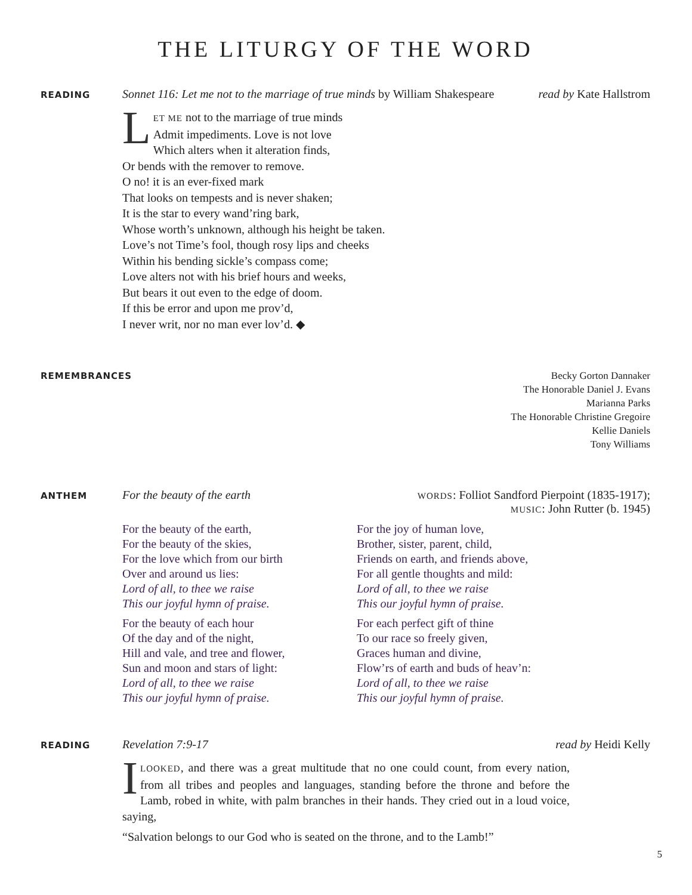THE LITURGY OF THE WORD
READING
Sonnet 116: Let me not to the marriage of true minds by William Shakespeare
read by Kate Hallstrom
LET ME not to the marriage of true minds
Admit impediments. Love is not love
Which alters when it alteration finds,
Or bends with the remover to remove.
O no! it is an ever-fixed mark
That looks on tempests and is never shaken;
It is the star to every wand’ring bark,
Whose worth’s unknown, although his height be taken.
Love’s not Time’s fool, though rosy lips and cheeks
Within his bending sickle’s compass come;
Love alters not with his brief hours and weeks,
But bears it out even to the edge of doom.
If this be error and upon me prov’d,
I never writ, nor no man ever lov’d. ◆
REMEMBRANCES
Becky Gorton Dannaker
The Honorable Daniel J. Evans
Marianna Parks
The Honorable Christine Gregoire
Kellie Daniels
Tony Williams
ANTHEM
For the beauty of the earth
WORDS: Folliot Sandford Pierpoint (1835-1917);
MUSIC: John Rutter (b. 1945)
For the beauty of the earth,
For the beauty of the skies,
For the love which from our birth
Over and around us lies:
Lord of all, to thee we raise
This our joyful hymn of praise.
For the beauty of each hour
Of the day and of the night,
Hill and vale, and tree and flower,
Sun and moon and stars of light:
Lord of all, to thee we raise
This our joyful hymn of praise.
For the joy of human love,
Brother, sister, parent, child,
Friends on earth, and friends above,
For all gentle thoughts and mild:
Lord of all, to thee we raise
This our joyful hymn of praise.
For each perfect gift of thine
To our race so freely given,
Graces human and divine,
Flow’rs of earth and buds of heav’n:
Lord of all, to thee we raise
This our joyful hymn of praise.
READING
Revelation 7:9-17 read by Heidi Kelly
ILOOKED, and there was a great multitude that no one could count, from every nation, from all tribes and peoples and languages, standing before the throne and before the Lamb, robed in white, with palm branches in their hands. They cried out in a loud voice, saying,
“Salvation belongs to our God who is seated on the throne, and to the Lamb!”
5